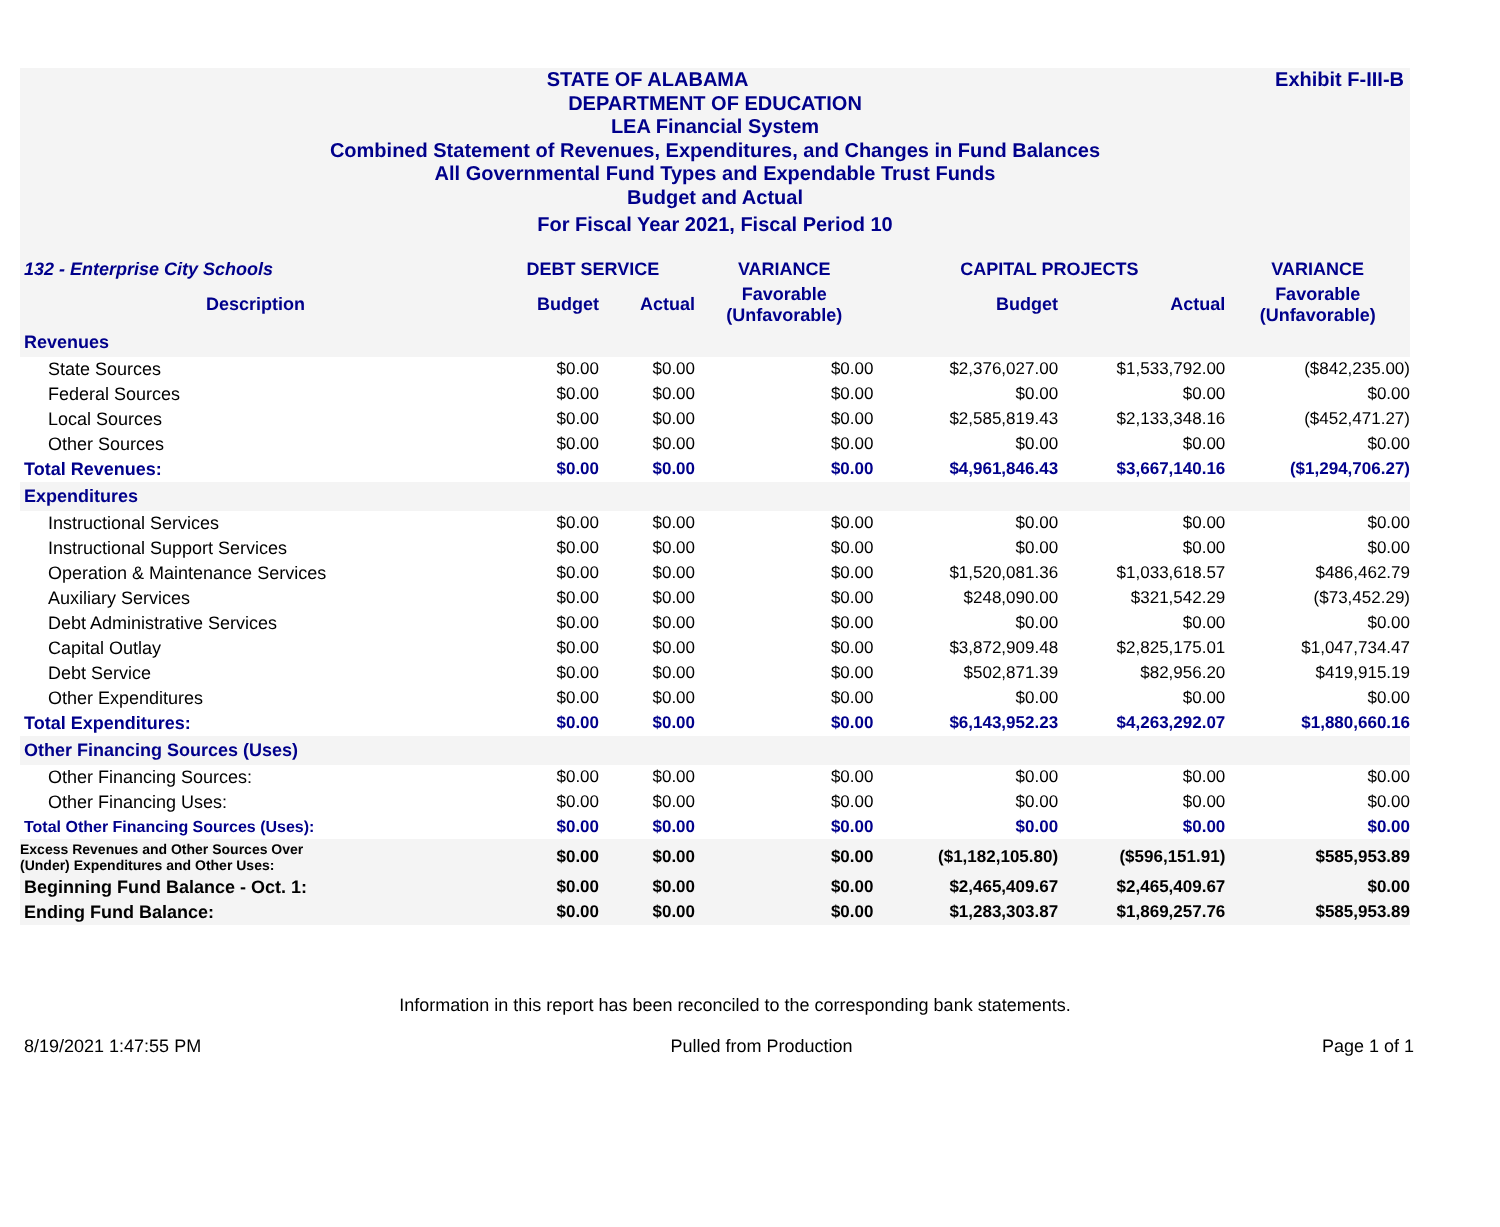Exhibit F-III-B STATE OF ALABAMA
DEPARTMENT OF EDUCATION
LEA Financial System
Combined Statement of Revenues, Expenditures, and Changes in Fund Balances
All Governmental Fund Types and Expendable Trust Funds
Budget and Actual
For Fiscal Year 2021, Fiscal Period 10
| 132 - Enterprise City Schools | DEBT SERVICE | | VARIANCE | CAPITAL PROJECTS | | VARIANCE |
| --- | --- | --- | --- | --- | --- | --- |
| Description | Budget | Actual | Favorable (Unfavorable) | Budget | Actual | Favorable (Unfavorable) |
| Revenues | | | | | | |
| State Sources | $0.00 | $0.00 | $0.00 | $2,376,027.00 | $1,533,792.00 | ($842,235.00) |
| Federal Sources | $0.00 | $0.00 | $0.00 | $0.00 | $0.00 | $0.00 |
| Local Sources | $0.00 | $0.00 | $0.00 | $2,585,819.43 | $2,133,348.16 | ($452,471.27) |
| Other Sources | $0.00 | $0.00 | $0.00 | $0.00 | $0.00 | $0.00 |
| Total Revenues: | $0.00 | $0.00 | $0.00 | $4,961,846.43 | $3,667,140.16 | ($1,294,706.27) |
| Expenditures | | | | | | |
| Instructional Services | $0.00 | $0.00 | $0.00 | $0.00 | $0.00 | $0.00 |
| Instructional Support Services | $0.00 | $0.00 | $0.00 | $0.00 | $0.00 | $0.00 |
| Operation & Maintenance Services | $0.00 | $0.00 | $0.00 | $1,520,081.36 | $1,033,618.57 | $486,462.79 |
| Auxiliary Services | $0.00 | $0.00 | $0.00 | $248,090.00 | $321,542.29 | ($73,452.29) |
| Debt Administrative Services | $0.00 | $0.00 | $0.00 | $0.00 | $0.00 | $0.00 |
| Capital Outlay | $0.00 | $0.00 | $0.00 | $3,872,909.48 | $2,825,175.01 | $1,047,734.47 |
| Debt Service | $0.00 | $0.00 | $0.00 | $502,871.39 | $82,956.20 | $419,915.19 |
| Other Expenditures | $0.00 | $0.00 | $0.00 | $0.00 | $0.00 | $0.00 |
| Total Expenditures: | $0.00 | $0.00 | $0.00 | $6,143,952.23 | $4,263,292.07 | $1,880,660.16 |
| Other Financing Sources (Uses) | | | | | | |
| Other Financing Sources: | $0.00 | $0.00 | $0.00 | $0.00 | $0.00 | $0.00 |
| Other Financing Uses: | $0.00 | $0.00 | $0.00 | $0.00 | $0.00 | $0.00 |
| Total Other Financing Sources (Uses): | $0.00 | $0.00 | $0.00 | $0.00 | $0.00 | $0.00 |
| Excess Revenues and Other Sources Over (Under) Expenditures and Other Uses: | $0.00 | $0.00 | $0.00 | ($1,182,105.80) | ($596,151.91) | $585,953.89 |
| Beginning Fund Balance - Oct. 1: | $0.00 | $0.00 | $0.00 | $2,465,409.67 | $2,465,409.67 | $0.00 |
| Ending Fund Balance: | $0.00 | $0.00 | $0.00 | $1,283,303.87 | $1,869,257.76 | $585,953.89 |
Information in this report has been reconciled to the corresponding bank statements.
8/19/2021 1:47:55 PM Pulled from Production Page 1 of 1